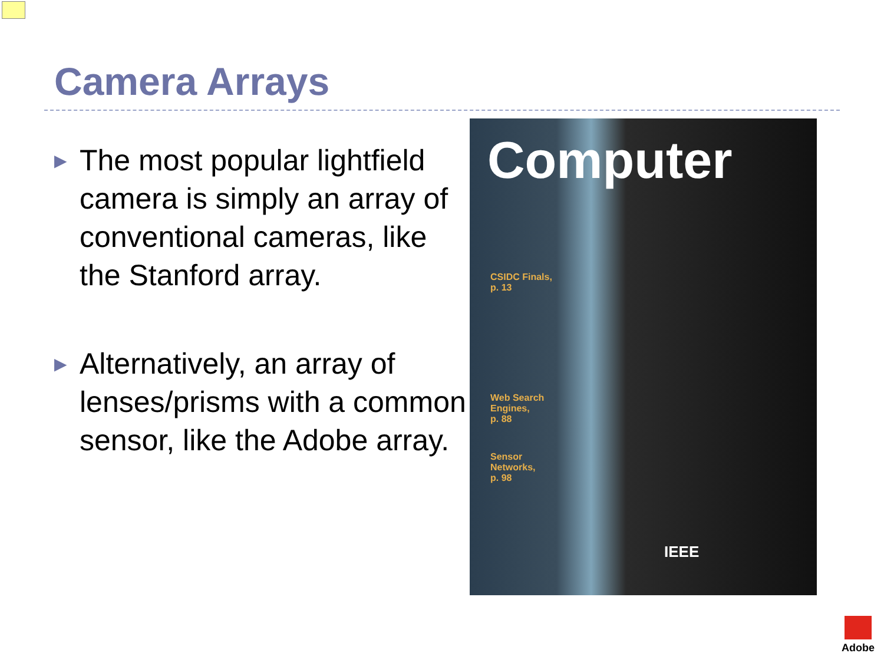Camera Arrays
▶ The most popular lightfield camera is simply an array of conventional cameras, like the Stanford array.
▶ Alternatively, an array of lenses/prisms with a common sensor, like the Adobe array.
Computer
CSIDC Finals,
p. 13
Web Search
Engines,
p. 88
Sensor
Networks,
p. 98
IEEE
Adobe